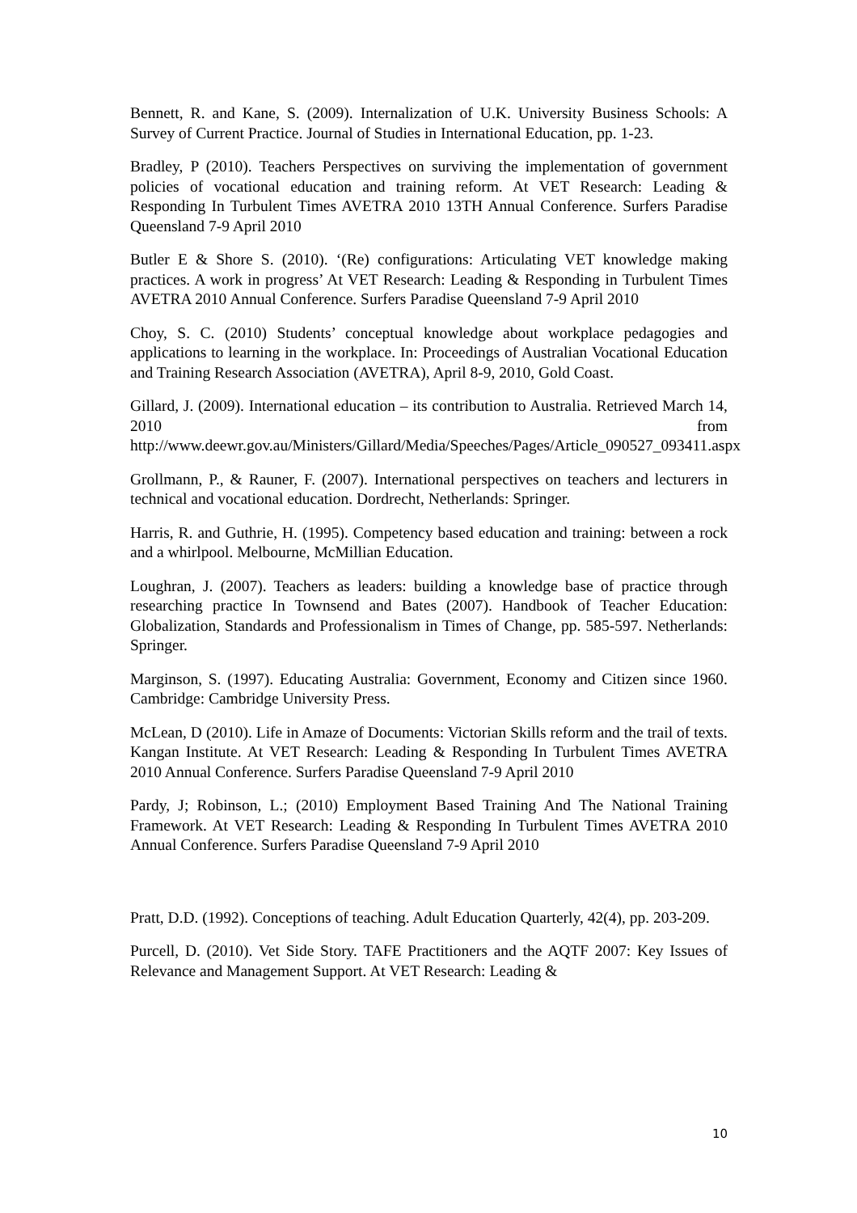Bennett, R. and Kane, S. (2009). Internalization of U.K. University Business Schools: A Survey of Current Practice. Journal of Studies in International Education, pp. 1-23.
Bradley, P (2010). Teachers Perspectives on surviving the implementation of government policies of vocational education and training reform. At VET Research: Leading & Responding In Turbulent Times AVETRA 2010 13TH Annual Conference. Surfers Paradise Queensland 7-9 April 2010
Butler E & Shore S. (2010). ‘(Re) configurations: Articulating VET knowledge making practices. A work in progress’ At VET Research: Leading & Responding in Turbulent Times AVETRA 2010 Annual Conference. Surfers Paradise Queensland 7-9 April 2010
Choy, S. C. (2010) Students’ conceptual knowledge about workplace pedagogies and applications to learning in the workplace. In: Proceedings of Australian Vocational Education and Training Research Association (AVETRA), April 8-9, 2010, Gold Coast.
Gillard, J. (2009). International education – its contribution to Australia. Retrieved March 14, 2010 from http://www.deewr.gov.au/Ministers/Gillard/Media/Speeches/Pages/Article_090527_093411.aspx
Grollmann, P., & Rauner, F. (2007). International perspectives on teachers and lecturers in technical and vocational education. Dordrecht, Netherlands: Springer.
Harris, R. and Guthrie, H. (1995). Competency based education and training: between a rock and a whirlpool. Melbourne, McMillian Education.
Loughran, J. (2007). Teachers as leaders: building a knowledge base of practice through researching practice In Townsend and Bates (2007). Handbook of Teacher Education: Globalization, Standards and Professionalism in Times of Change, pp. 585-597. Netherlands: Springer.
Marginson, S. (1997). Educating Australia: Government, Economy and Citizen since 1960. Cambridge: Cambridge University Press.
McLean, D (2010). Life in Amaze of Documents: Victorian Skills reform and the trail of texts. Kangan Institute. At VET Research: Leading & Responding In Turbulent Times AVETRA 2010 Annual Conference. Surfers Paradise Queensland 7-9 April 2010
Pardy, J; Robinson, L.; (2010) Employment Based Training And The National Training Framework. At VET Research: Leading & Responding In Turbulent Times AVETRA 2010 Annual Conference. Surfers Paradise Queensland 7-9 April 2010
Pratt, D.D. (1992). Conceptions of teaching. Adult Education Quarterly, 42(4), pp. 203-209.
Purcell, D. (2010). Vet Side Story. TAFE Practitioners and the AQTF 2007: Key Issues of Relevance and Management Support. At VET Research: Leading &
10